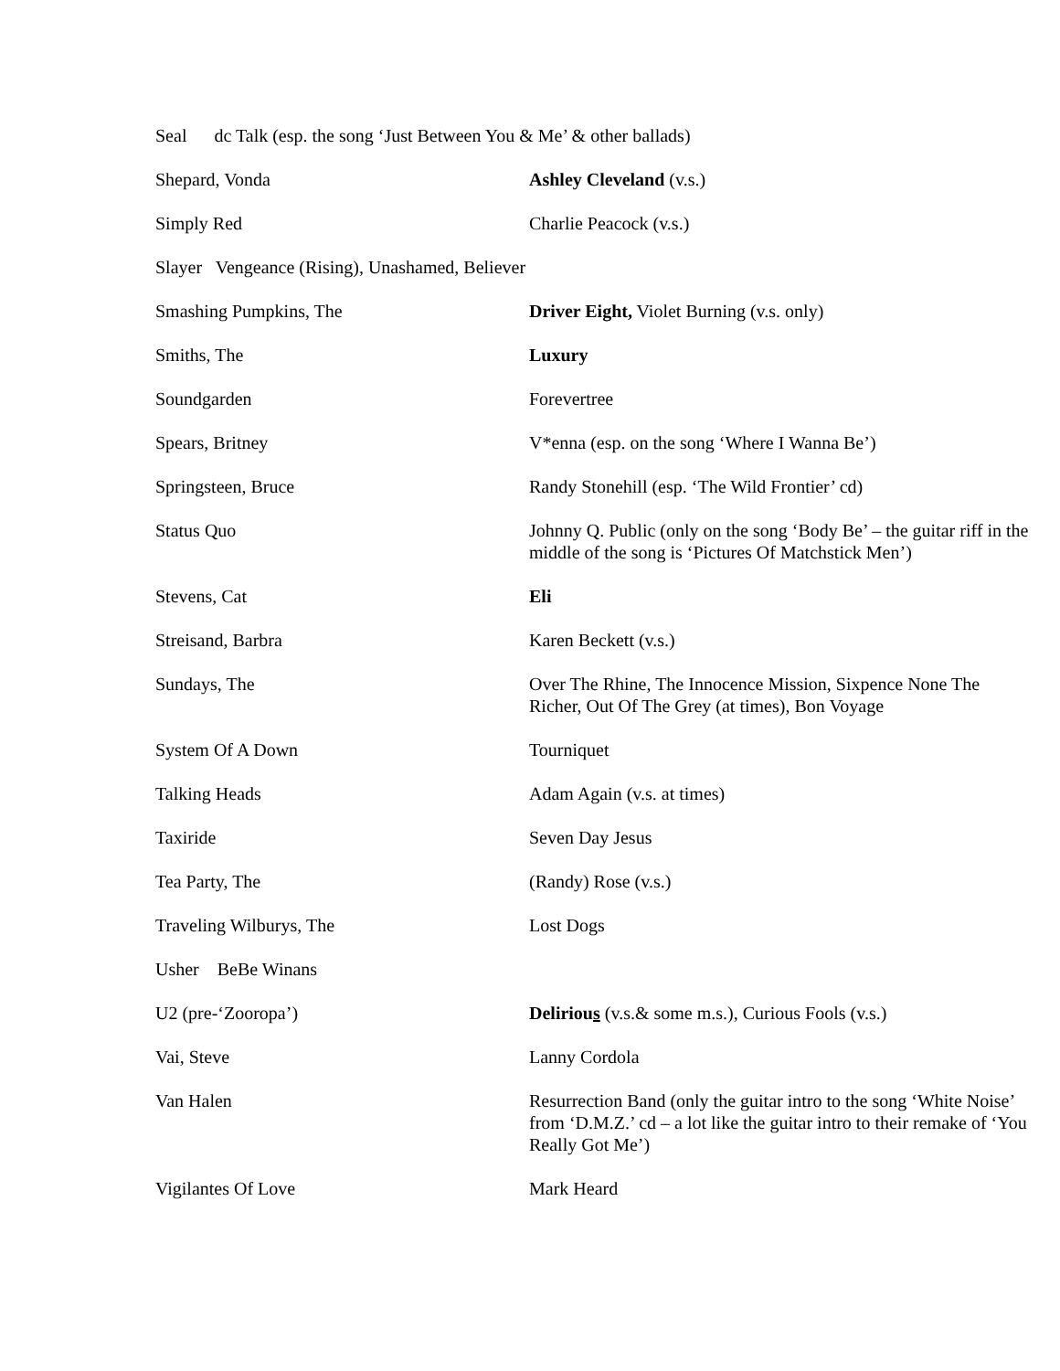| Seal dc Talk (esp. the song ‘Just Between You & Me’ & other ballads) | |
| Shepard, Vonda | Ashley Cleveland (v.s.) |
| Simply Red | Charlie Peacock (v.s.) |
| Slayer Vengeance (Rising), Unashamed, Believer | |
| Smashing Pumpkins, The | Driver Eight, Violet Burning (v.s. only) |
| Smiths, The | Luxury |
| Soundgarden | Forevertree |
| Spears, Britney | V*enna (esp. on the song ‘Where I Wanna Be’) |
| Springsteen, Bruce | Randy Stonehill (esp. ‘The Wild Frontier’ cd) |
| Status Quo | Johnny Q. Public (only on the song ‘Body Be’ – the guitar riff in the middle of the song is ‘Pictures Of Matchstick Men’) |
| Stevens, Cat | Eli |
| Streisand, Barbra | Karen Beckett (v.s.) |
| Sundays, The | Over The Rhine, The Innocence Mission, Sixpence None The Richer, Out Of The Grey (at times), Bon Voyage |
| System Of A Down | Tourniquet |
| Talking Heads | Adam Again (v.s. at times) |
| Taxiride | Seven Day Jesus |
| Tea Party, The | (Randy) Rose (v.s.) |
| Traveling Wilburys, The | Lost Dogs |
| Usher BeBe Winans | |
| U2 (pre-‘Zooropa’) | Deliriou s (v.s.& some m.s.), Curious Fools (v.s.) |
| Vai, Steve | Lanny Cordola |
| Van Halen | Resurrection Band (only the guitar intro to the song ‘White Noise’ from ‘D.M.Z.’ cd – a lot like the guitar intro to their remake of ‘You Really Got Me’) |
| Vigilantes Of Love | Mark Heard |